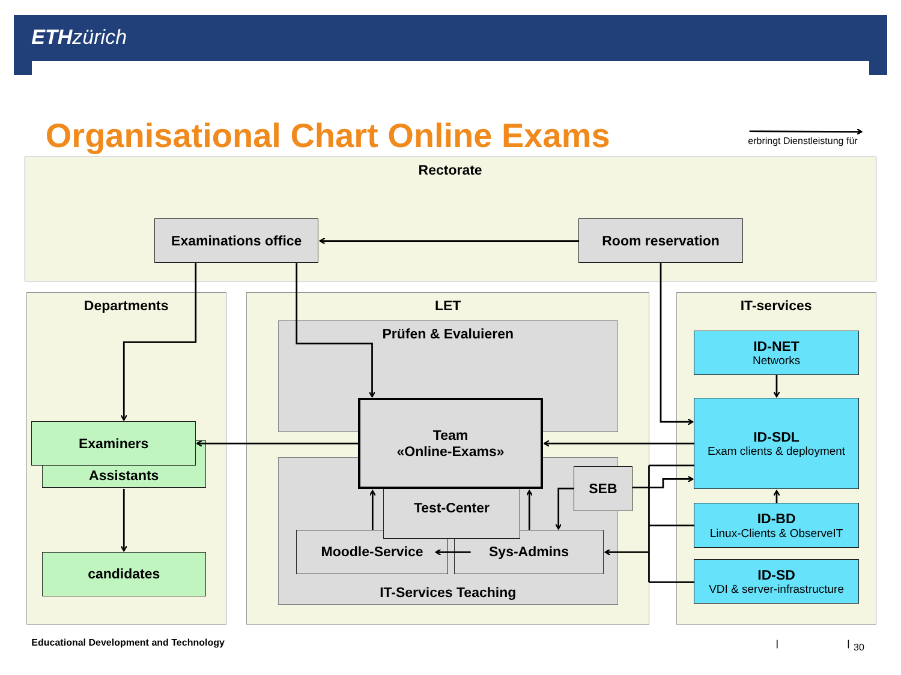ETH zürich
Organisational Chart Online Exams
erbringt Dienstleistung für
Rectorate
Examinations office
Room reservation
Departments
Examiners
Assistants
candidates
LET
Prüfen & Evaluieren
IT-Services Teaching
Team
«Online-Exams»
Test-Center
Moodle-Service
Sys-Admins
SEB
IT-services
ID-NET
Networks
ID-SDL
Exam clients & deployment
ID-BD
Linux-Clients & ObserveIT
ID-SD
VDI & server-infrastructure
Educational Development and Technology
30